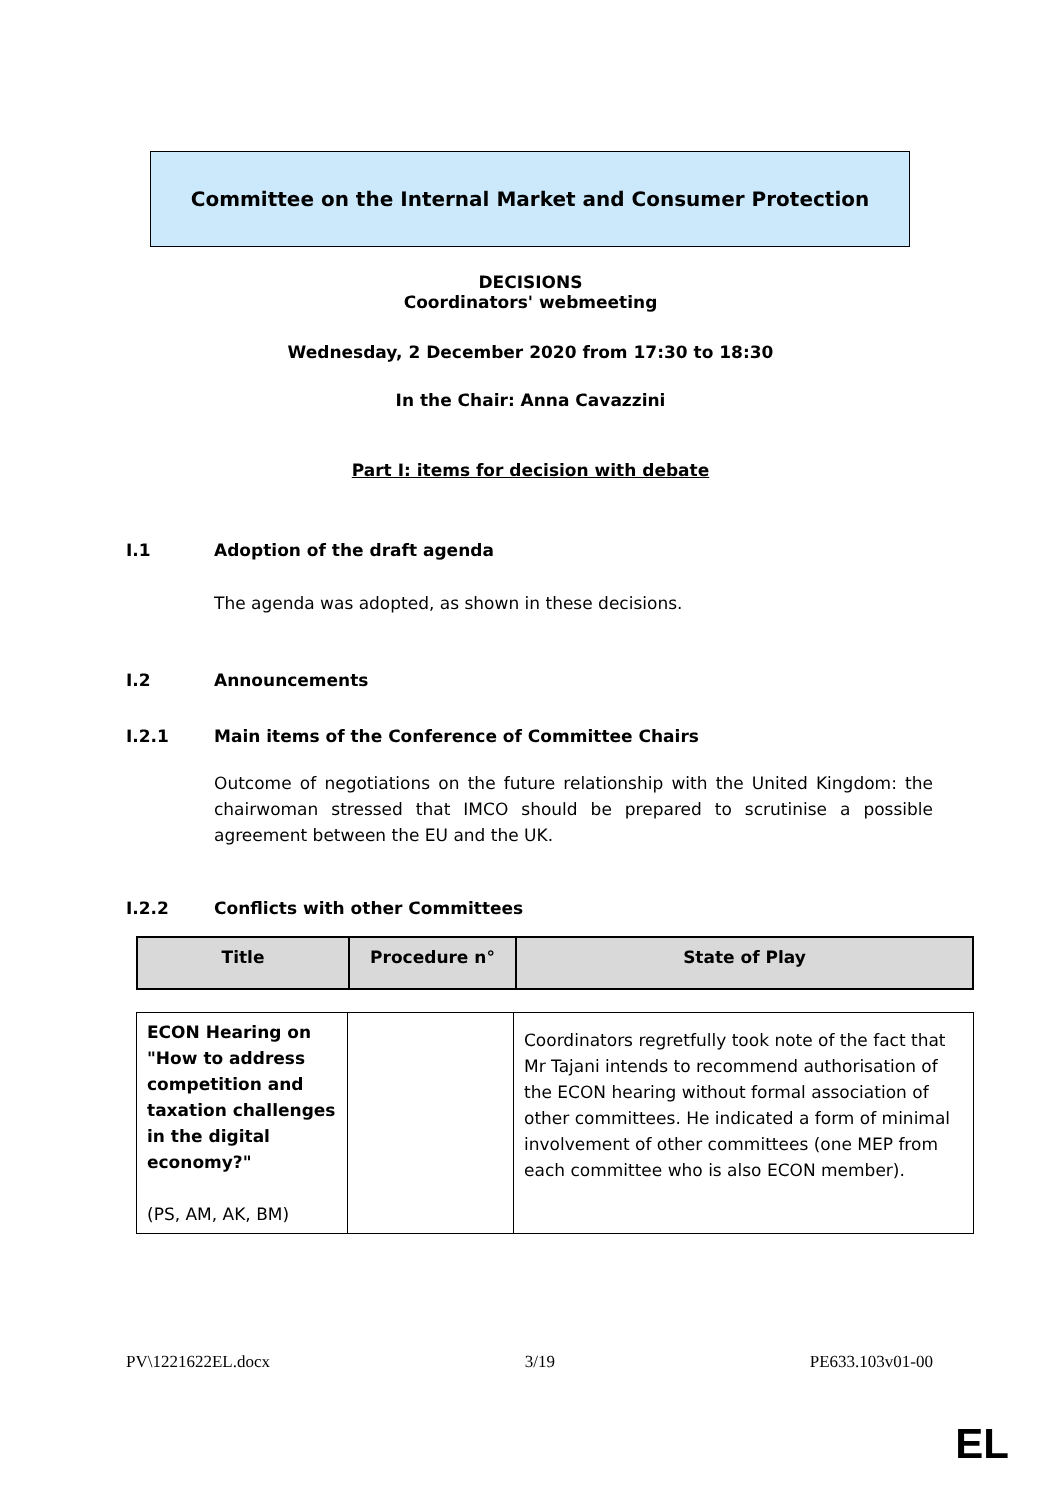Committee on the Internal Market and Consumer Protection
DECISIONS
Coordinators' webmeeting
Wednesday, 2 December 2020 from 17:30 to 18:30
In the Chair: Anna Cavazzini
Part I: items for decision with debate
I.1 Adoption of the draft agenda
The agenda was adopted, as shown in these decisions.
I.2 Announcements
I.2.1 Main items of the Conference of Committee Chairs
Outcome of negotiations on the future relationship with the United Kingdom: the chairwoman stressed that IMCO should be prepared to scrutinise a possible agreement between the EU and the UK.
I.2.2 Conflicts with other Committees
| Title | Procedure n° | State of Play |
| --- | --- | --- |
| ECON Hearing on "How to address competition and taxation challenges in the digital economy?" (PS, AM, AK, BM) | | Coordinators regretfully took note of the fact that Mr Tajani intends to recommend authorisation of the ECON hearing without formal association of other committees. He indicated a form of minimal involvement of other committees (one MEP from each committee who is also ECON member). |
PV\1221622EL.docx 3/19 PE633.103v01-00
EL